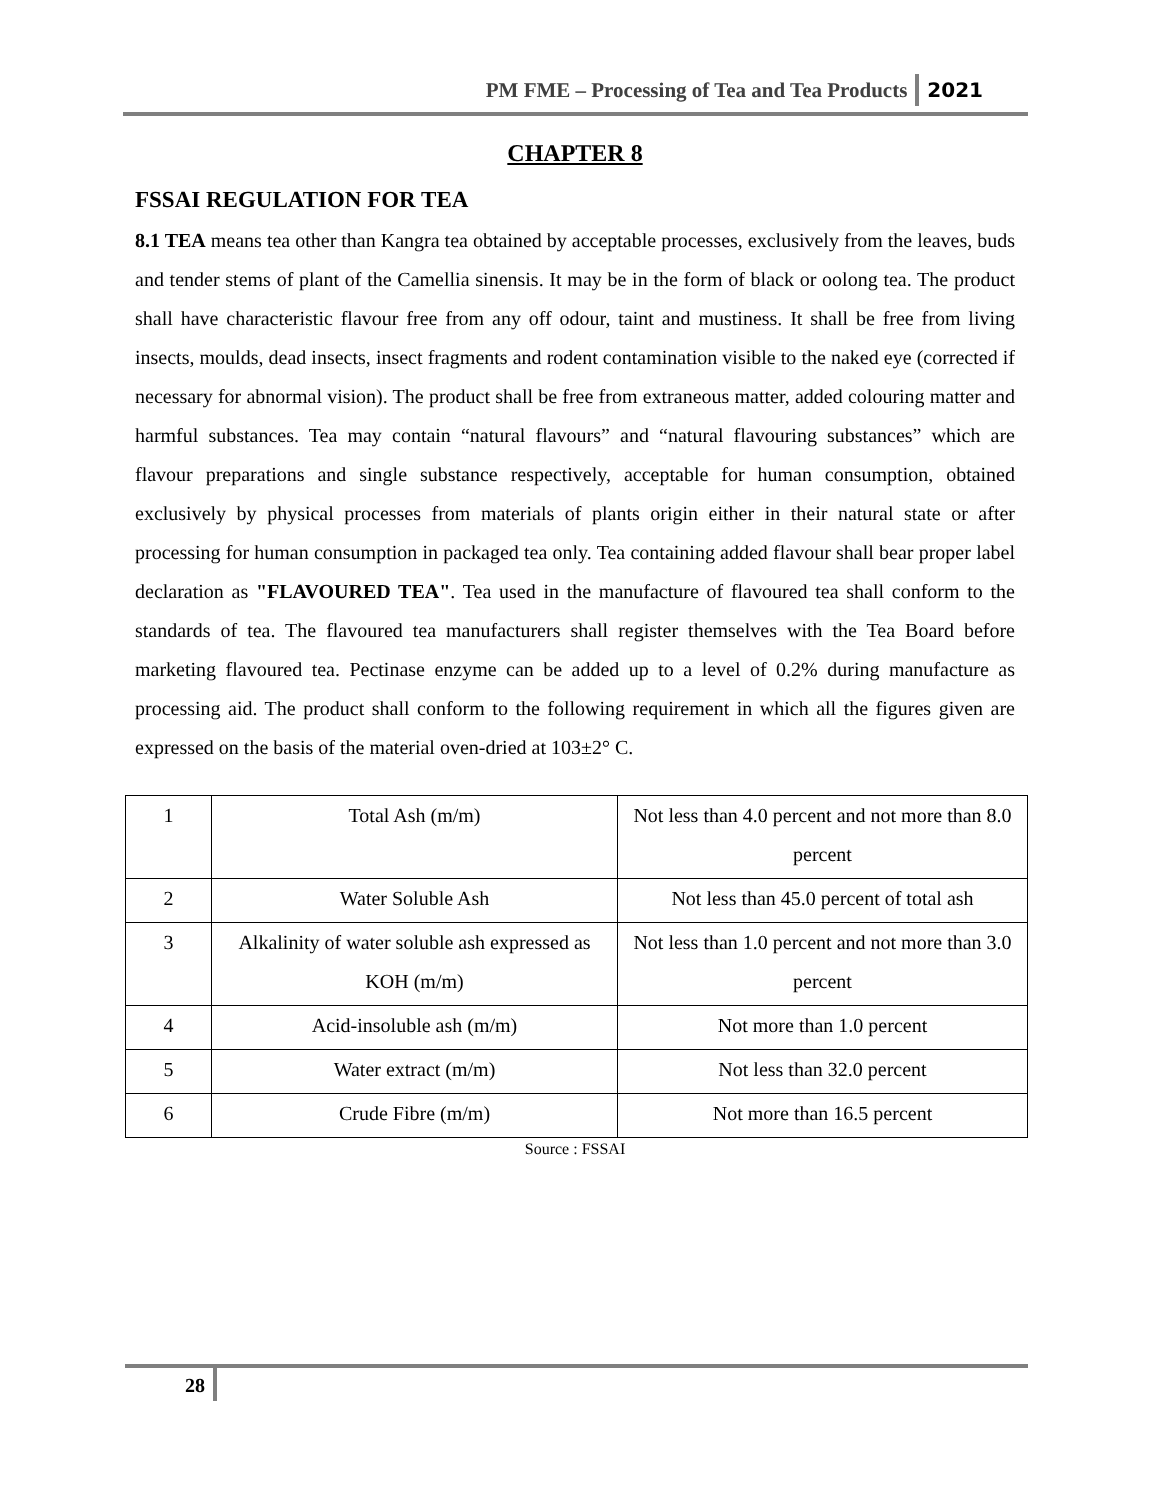PM FME – Processing of Tea and Tea Products 2021
CHAPTER 8
FSSAI REGULATION FOR TEA
8.1 TEA means tea other than Kangra tea obtained by acceptable processes, exclusively from the leaves, buds and tender stems of plant of the Camellia sinensis. It may be in the form of black or oolong tea. The product shall have characteristic flavour free from any off odour, taint and mustiness. It shall be free from living insects, moulds, dead insects, insect fragments and rodent contamination visible to the naked eye (corrected if necessary for abnormal vision). The product shall be free from extraneous matter, added colouring matter and harmful substances. Tea may contain “natural flavours” and “natural flavouring substances” which are flavour preparations and single substance respectively, acceptable for human consumption, obtained exclusively by physical processes from materials of plants origin either in their natural state or after processing for human consumption in packaged tea only. Tea containing added flavour shall bear proper label declaration as "FLAVOURED TEA". Tea used in the manufacture of flavoured tea shall conform to the standards of tea. The flavoured tea manufacturers shall register themselves with the Tea Board before marketing flavoured tea. Pectinase enzyme can be added up to a level of 0.2% during manufacture as processing aid. The product shall conform to the following requirement in which all the figures given are expressed on the basis of the material oven-dried at 103±2° C.
| 1 | Total Ash (m/m) | Not less than 4.0 percent and not more than 8.0 percent |
| 2 | Water Soluble Ash | Not less than 45.0 percent of total ash |
| 3 | Alkalinity of water soluble ash expressed as KOH (m/m) | Not less than 1.0 percent and not more than 3.0 percent |
| 4 | Acid-insoluble ash (m/m) | Not more than 1.0 percent |
| 5 | Water extract (m/m) | Not less than 32.0 percent |
| 6 | Crude Fibre (m/m) | Not more than 16.5 percent |
Source : FSSAI
28